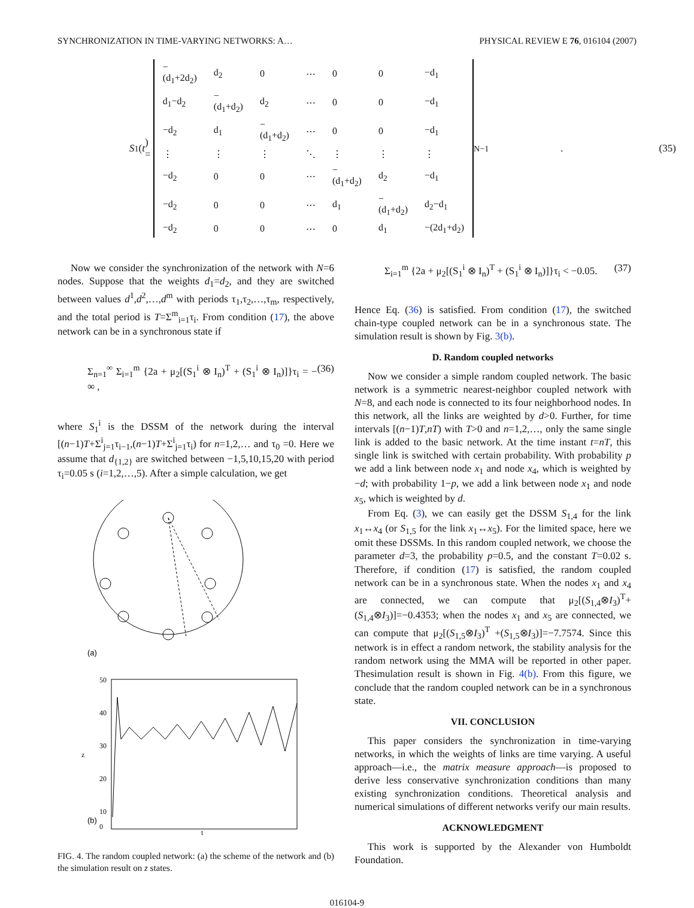SYNCHRONIZATION IN TIME-VARYING NETWORKS: A… PHYSICAL REVIEW E 76, 016104 (2007)
S<sub>1</sub>(t) =
| −(d<sub>1</sub>+2d<sub>2</sub>) | d<sub>2</sub> | 0 | ⋯ | 0 | 0 | −d<sub>1</sub> |
| d<sub>1</sub>−d<sub>2</sub> | −(d<sub>1</sub>+d<sub>2</sub>) | d<sub>2</sub> | ⋯ | 0 | 0 | −d<sub>1</sub> |
| −d<sub>2</sub> | d<sub>1</sub> | −(d<sub>1</sub>+d<sub>2</sub>) | ⋯ | 0 | 0 | −d<sub>1</sub> |
| ⋮ | ⋮ | ⋮ | ⋱ | ⋮ | ⋮ | ⋮ |
| −d<sub>2</sub> | 0 | 0 | ⋯ | −(d<sub>1</sub>+d<sub>2</sub>) | d<sub>2</sub> | −d<sub>1</sub> |
| −d<sub>2</sub> | 0 | 0 | ⋯ | d<sub>1</sub> | −(d<sub>1</sub>+d<sub>2</sub>) | d<sub>2</sub>−d<sub>1</sub> |
| −d<sub>2</sub> | 0 | 0 | ⋯ | 0 | d<sub>1</sub> | −(2d<sub>1</sub>+d<sub>2</sub>) |
<sub>N−1</sub>. (35)
Now we consider the synchronization of the network with N=6 nodes. Suppose that the weights d<sub>1</sub>=d<sub>2</sub>, and they are switched between values d<sup>1</sup>,d<sup>2</sup>,…,d<sup>m</sup> with periods τ<sub>1</sub>,τ<sub>2</sub>,…,τ<sub>m</sub>, respectively, and the total period is T=Σ<sup>m</sup><sub>i=1</sub>τ<sub>i</sub>. From condition (17), the above network can be in a synchronous state if
Σ<sub>n=1</sub><sup>∞</sup> Σ<sub>i=1</sub><sup>m</sup> {2a + μ<sub>2</sub>[(S<sub>1</sub><sup>i</sup> ⊗ I<sub>n</sub>)<sup>T</sup> + (S<sub>1</sub><sup>i</sup> ⊗ I<sub>n</sub>)]}τ<sub>i</sub> = − ∞ , (36)
where S<sub>1</sub><sup>i</sup> is the DSSM of the network during the interval [(n−1)T+Σ<sup>i</sup><sub>j=1</sub>τ<sub>i−1</sub>,(n−1)T+Σ<sup>i</sup><sub>j=1</sub>τ<sub>i</sub>) for n=1,2,… and τ<sub>0</sub> =0. Here we assume that d<sub>{1,2}</sub> are switched between −1,5,10,15,20 with period τ<sub>i</sub>=0.05 s (i=1,2,…,5). After a simple calculation, we get
(a)
(b)
50
40
30
20
10
0
t
z
FIG. 4. The random coupled network: (a) the scheme of the network and (b) the simulation result on z states.
Σ<sub>i=1</sub><sup>m</sup> {2a + μ<sub>2</sub>[(S<sub>1</sub><sup>i</sup> ⊗ I<sub>n</sub>)<sup>T</sup> + (S<sub>1</sub><sup>i</sup> ⊗ I<sub>n</sub>)]}τ<sub>i</sub> < −0.05. (37)
Hence Eq. (36) is satisfied. From condition (17), the switched chain-type coupled network can be in a synchronous state. The simulation result is shown by Fig. 3(b).
D. Random coupled networks
Now we consider a simple random coupled network. The basic network is a symmetric nearest-neighbor coupled network with N=8, and each node is connected to its four neighborhood nodes. In this network, all the links are weighted by d>0. Further, for time intervals [(n−1)T,nT) with T>0 and n=1,2,…, only the same single link is added to the basic network. At the time instant t=nT, this single link is switched with certain probability. With probability p we add a link between node x<sub>1</sub> and node x<sub>4</sub>, which is weighted by −d; with probability 1−p, we add a link between node x<sub>1</sub> and node x<sub>5</sub>, which is weighted by d.
From Eq. (3), we can easily get the DSSM S<sub>1,4</sub> for the link x<sub>1</sub>↔x<sub>4</sub> (or S<sub>1,5</sub> for the link x<sub>1</sub>↔x<sub>5</sub>). For the limited space, here we omit these DSSMs. In this random coupled network, we choose the parameter d=3, the probability p=0.5, and the constant T=0.02 s. Therefore, if condition (17) is satisfied, the random coupled network can be in a synchronous state. When the nodes x<sub>1</sub> and x<sub>4</sub> are connected, we can compute that μ<sub>2</sub>[(S<sub>1,4</sub>⊗I<sub>3</sub>)<sup>T</sup>+(S<sub>1,4</sub>⊗I<sub>3</sub>)]=−0.4353; when the nodes x<sub>1</sub> and x<sub>5</sub> are connected, we can compute that μ<sub>2</sub>[(S<sub>1,5</sub>⊗I<sub>3</sub>)<sup>T</sup> +(S<sub>1,5</sub>⊗I<sub>3</sub>)]=−7.7574. Since this network is in effect a random network, the stability analysis for the random network using the MMA will be reported in other paper. Thesimulation result is shown in Fig. 4(b). From this figure, we conclude that the random coupled network can be in a synchronous state.
VII. CONCLUSION
This paper considers the synchronization in time-varying networks, in which the weights of links are time varying. A useful approach—i.e., the matrix measure approach—is proposed to derive less conservative synchronization conditions than many existing synchronization conditions. Theoretical analysis and numerical simulations of different networks verify our main results.
ACKNOWLEDGMENT
This work is supported by the Alexander von Humboldt Foundation.
016104-9